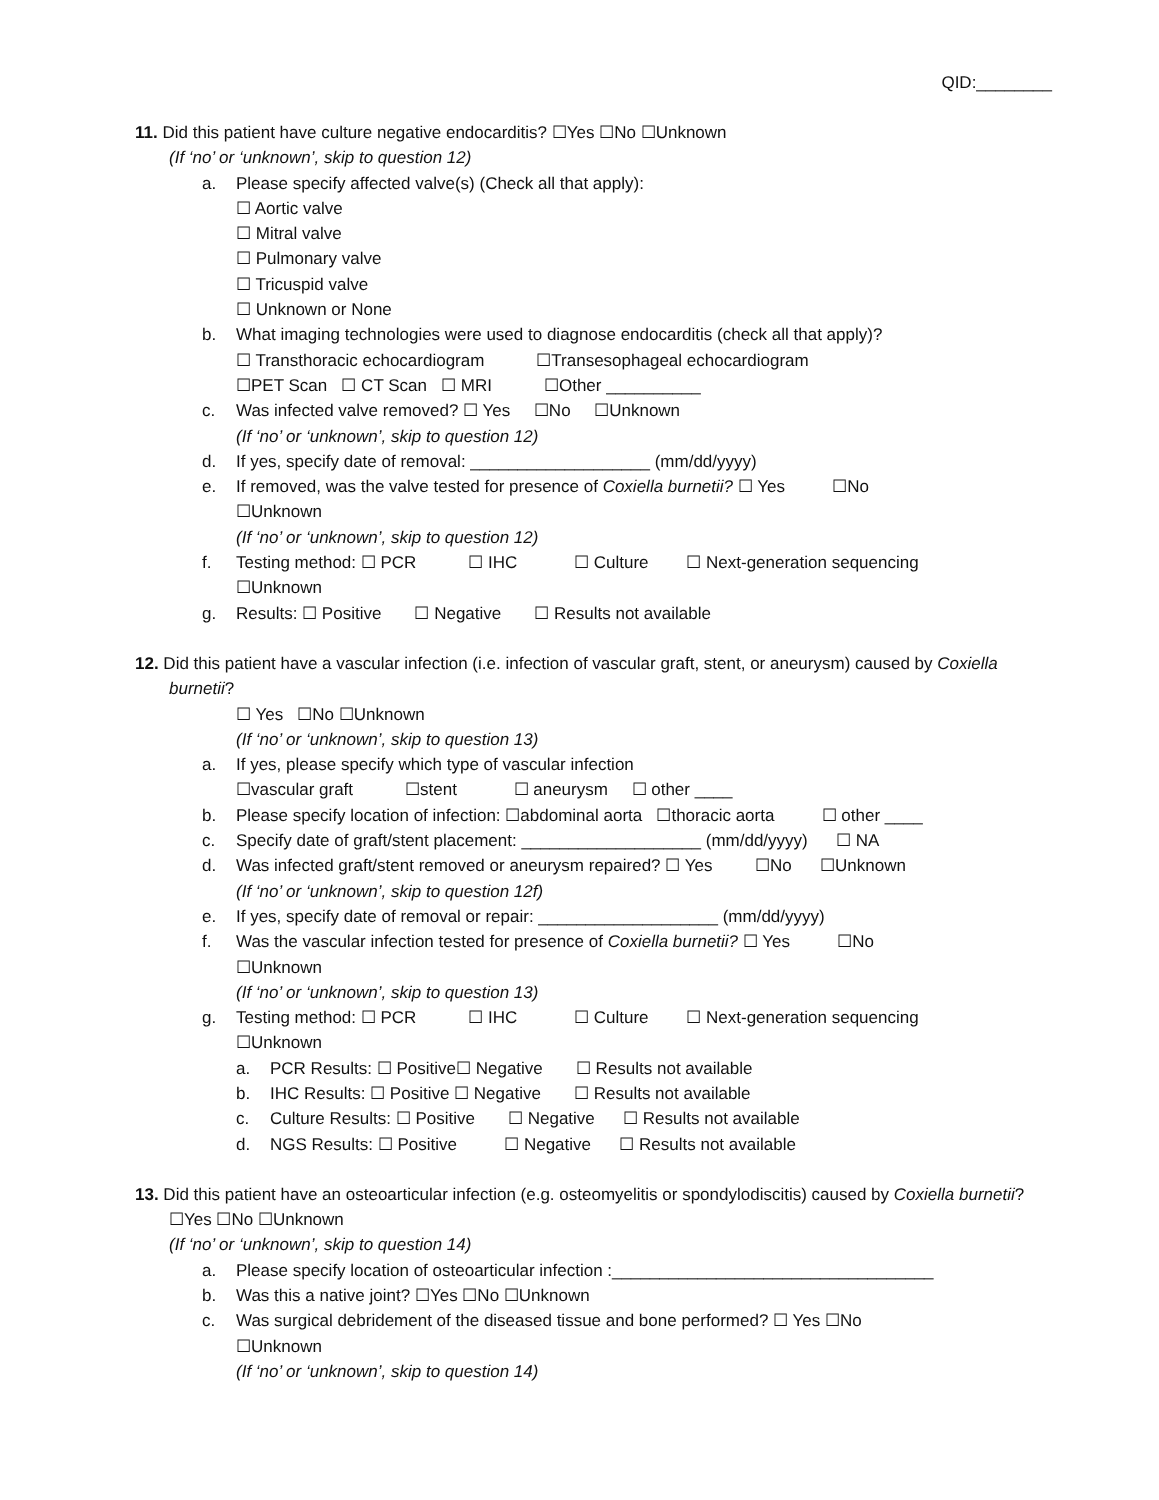QID:________
11. Did this patient have culture negative endocarditis? ☐Yes ☐No ☐Unknown
(If ‘no’ or ‘unknown’, skip to question 12)
a. Please specify affected valve(s) (Check all that apply):
☐ Aortic valve
☐ Mitral valve
☐ Pulmonary valve
☐ Tricuspid valve
☐ Unknown or None
b. What imaging technologies were used to diagnose endocarditis (check all that apply)?
☐ Transthoracic echocardiogram ☐Transesophageal echocardiogram
☐PET Scan ☐ CT Scan ☐ MRI ☐Other __________
c. Was infected valve removed? ☐ Yes ☐No ☐Unknown
(If ‘no’ or ‘unknown’, skip to question 12)
d. If yes, specify date of removal: ___________________ (mm/dd/yyyy)
e. If removed, was the valve tested for presence of Coxiella burnetii? ☐ Yes ☐No
☐Unknown
(If ‘no’ or ‘unknown’, skip to question 12)
f. Testing method: ☐ PCR ☐ IHC ☐ Culture ☐ Next-generation sequencing
☐Unknown
g. Results: ☐ Positive ☐ Negative ☐ Results not available
12. Did this patient have a vascular infection (i.e. infection of vascular graft, stent, or aneurysm) caused by Coxiella burnetii?
☐ Yes ☐No ☐Unknown
(If ‘no’ or ‘unknown’, skip to question 13)
a. If yes, please specify which type of vascular infection
☐vascular graft ☐stent ☐ aneurysm ☐ other ____
b. Please specify location of infection: ☐abdominal aorta ☐thoracic aorta ☐ other ____
c. Specify date of graft/stent placement: ___________________ (mm/dd/yyyy) ☐ NA
d. Was infected graft/stent removed or aneurysm repaired? ☐ Yes ☐No ☐Unknown
(If ‘no’ or ‘unknown’, skip to question 12f)
e. If yes, specify date of removal or repair: ___________________ (mm/dd/yyyy)
f. Was the vascular infection tested for presence of Coxiella burnetii? ☐ Yes ☐No
☐Unknown
(If ‘no’ or ‘unknown’, skip to question 13)
g. Testing method: ☐ PCR ☐ IHC ☐ Culture ☐ Next-generation sequencing
☐Unknown
a. PCR Results: ☐ Positive☐ Negative ☐ Results not available
b. IHC Results: ☐ Positive ☐ Negative ☐ Results not available
c. Culture Results: ☐ Positive ☐ Negative ☐ Results not available
d. NGS Results: ☐ Positive ☐ Negative ☐ Results not available
13. Did this patient have an osteoarticular infection (e.g. osteomyelitis or spondylodiscitis) caused by Coxiella burnetii? ☐Yes ☐No ☐Unknown
(If ‘no’ or ‘unknown’, skip to question 14)
a. Please specify location of osteoarticular infection :__________________________________
b. Was this a native joint? ☐Yes ☐No ☐Unknown
c. Was surgical debridement of the diseased tissue and bone performed? ☐ Yes ☐No
☐Unknown
(If ‘no’ or ‘unknown’, skip to question 14)